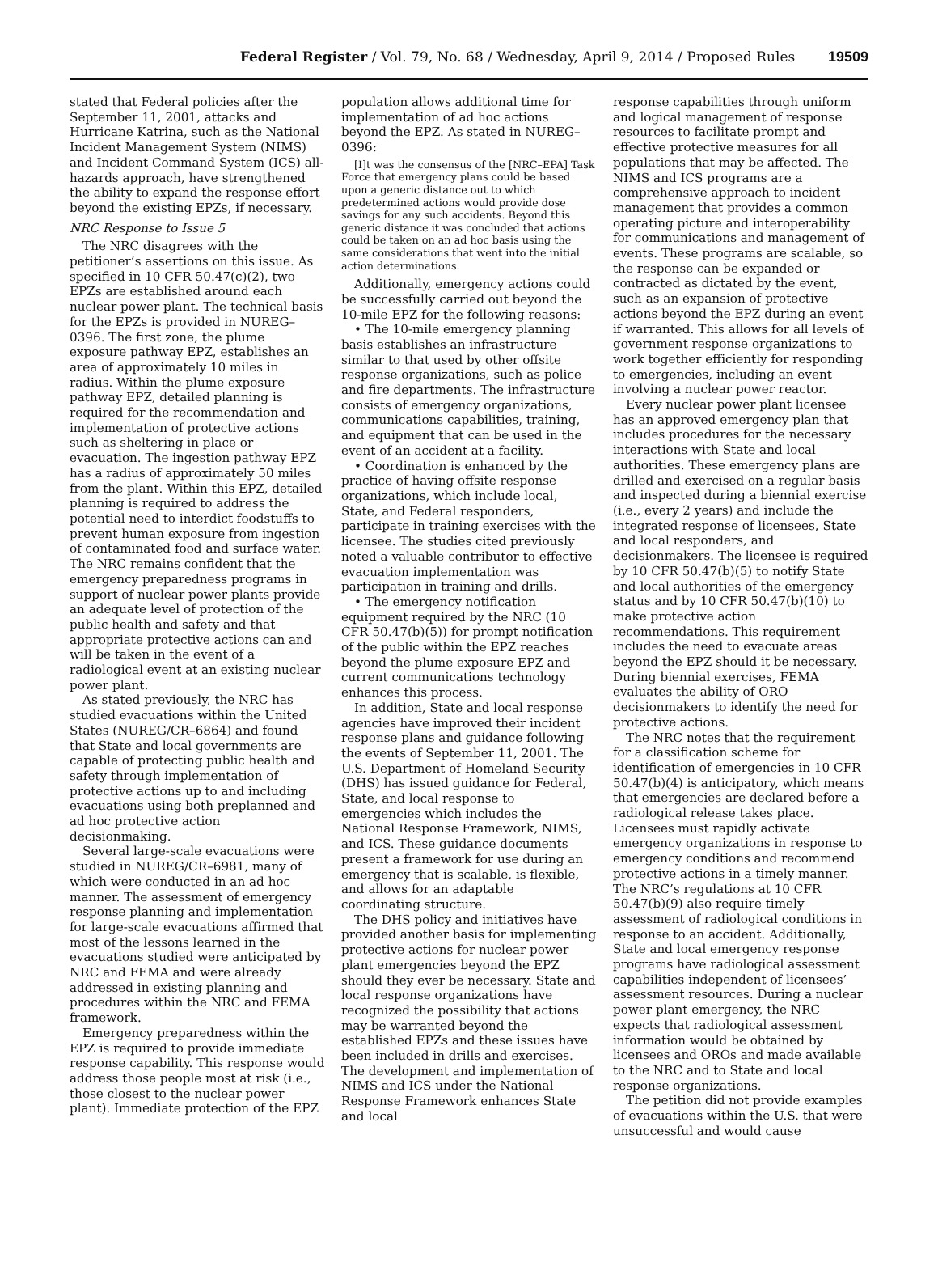Federal Register / Vol. 79, No. 68 / Wednesday, April 9, 2014 / Proposed Rules
19509
stated that Federal policies after the September 11, 2001, attacks and Hurricane Katrina, such as the National Incident Management System (NIMS) and Incident Command System (ICS) all-hazards approach, have strengthened the ability to expand the response effort beyond the existing EPZs, if necessary.
NRC Response to Issue 5
The NRC disagrees with the petitioner’s assertions on this issue. As specified in 10 CFR 50.47(c)(2), two EPZs are established around each nuclear power plant. The technical basis for the EPZs is provided in NUREG–0396. The first zone, the plume exposure pathway EPZ, establishes an area of approximately 10 miles in radius. Within the plume exposure pathway EPZ, detailed planning is required for the recommendation and implementation of protective actions such as sheltering in place or evacuation. The ingestion pathway EPZ has a radius of approximately 50 miles from the plant. Within this EPZ, detailed planning is required to address the potential need to interdict foodstuffs to prevent human exposure from ingestion of contaminated food and surface water. The NRC remains confident that the emergency preparedness programs in support of nuclear power plants provide an adequate level of protection of the public health and safety and that appropriate protective actions can and will be taken in the event of a radiological event at an existing nuclear power plant.
As stated previously, the NRC has studied evacuations within the United States (NUREG/CR–6864) and found that State and local governments are capable of protecting public health and safety through implementation of protective actions up to and including evacuations using both preplanned and ad hoc protective action decisionmaking.
Several large-scale evacuations were studied in NUREG/CR–6981, many of which were conducted in an ad hoc manner. The assessment of emergency response planning and implementation for large-scale evacuations affirmed that most of the lessons learned in the evacuations studied were anticipated by NRC and FEMA and were already addressed in existing planning and procedures within the NRC and FEMA framework.
Emergency preparedness within the EPZ is required to provide immediate response capability. This response would address those people most at risk (i.e., those closest to the nuclear power plant). Immediate protection of the EPZ
population allows additional time for implementation of ad hoc actions beyond the EPZ. As stated in NUREG–0396:
[I]t was the consensus of the [NRC–EPA] Task Force that emergency plans could be based upon a generic distance out to which predetermined actions would provide dose savings for any such accidents. Beyond this generic distance it was concluded that actions could be taken on an ad hoc basis using the same considerations that went into the initial action determinations.
Additionally, emergency actions could be successfully carried out beyond the 10-mile EPZ for the following reasons:
• The 10-mile emergency planning basis establishes an infrastructure similar to that used by other offsite response organizations, such as police and fire departments. The infrastructure consists of emergency organizations, communications capabilities, training, and equipment that can be used in the event of an accident at a facility.
• Coordination is enhanced by the practice of having offsite response organizations, which include local, State, and Federal responders, participate in training exercises with the licensee. The studies cited previously noted a valuable contributor to effective evacuation implementation was participation in training and drills.
• The emergency notification equipment required by the NRC (10 CFR 50.47(b)(5)) for prompt notification of the public within the EPZ reaches beyond the plume exposure EPZ and current communications technology enhances this process.
In addition, State and local response agencies have improved their incident response plans and guidance following the events of September 11, 2001. The U.S. Department of Homeland Security (DHS) has issued guidance for Federal, State, and local response to emergencies which includes the National Response Framework, NIMS, and ICS. These guidance documents present a framework for use during an emergency that is scalable, is flexible, and allows for an adaptable coordinating structure.
The DHS policy and initiatives have provided another basis for implementing protective actions for nuclear power plant emergencies beyond the EPZ should they ever be necessary. State and local response organizations have recognized the possibility that actions may be warranted beyond the established EPZs and these issues have been included in drills and exercises. The development and implementation of NIMS and ICS under the National Response Framework enhances State and local
response capabilities through uniform and logical management of response resources to facilitate prompt and effective protective measures for all populations that may be affected. The NIMS and ICS programs are a comprehensive approach to incident management that provides a common operating picture and interoperability for communications and management of events. These programs are scalable, so the response can be expanded or contracted as dictated by the event, such as an expansion of protective actions beyond the EPZ during an event if warranted. This allows for all levels of government response organizations to work together efficiently for responding to emergencies, including an event involving a nuclear power reactor.
Every nuclear power plant licensee has an approved emergency plan that includes procedures for the necessary interactions with State and local authorities. These emergency plans are drilled and exercised on a regular basis and inspected during a biennial exercise (i.e., every 2 years) and include the integrated response of licensees, State and local responders, and decisionmakers. The licensee is required by 10 CFR 50.47(b)(5) to notify State and local authorities of the emergency status and by 10 CFR 50.47(b)(10) to make protective action recommendations. This requirement includes the need to evacuate areas beyond the EPZ should it be necessary. During biennial exercises, FEMA evaluates the ability of ORO decisionmakers to identify the need for protective actions.
The NRC notes that the requirement for a classification scheme for identification of emergencies in 10 CFR 50.47(b)(4) is anticipatory, which means that emergencies are declared before a radiological release takes place. Licensees must rapidly activate emergency organizations in response to emergency conditions and recommend protective actions in a timely manner. The NRC’s regulations at 10 CFR 50.47(b)(9) also require timely assessment of radiological conditions in response to an accident. Additionally, State and local emergency response programs have radiological assessment capabilities independent of licensees’ assessment resources. During a nuclear power plant emergency, the NRC expects that radiological assessment information would be obtained by licensees and OROs and made available to the NRC and to State and local response organizations.
The petition did not provide examples of evacuations within the U.S. that were unsuccessful and would cause